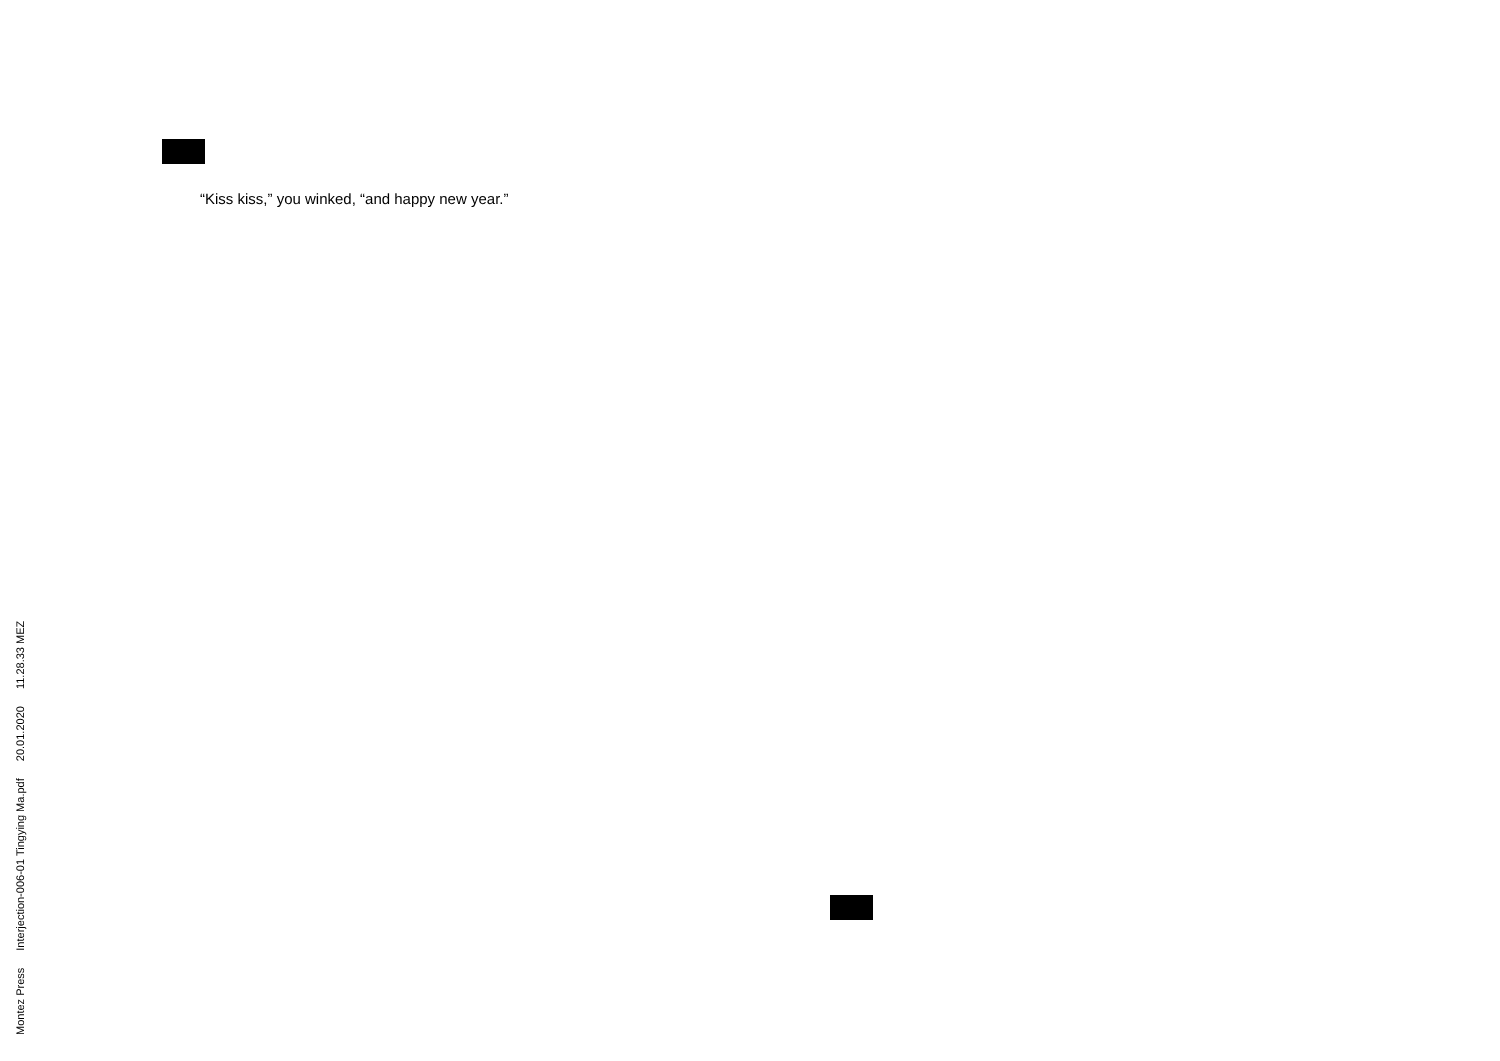“Kiss kiss,” you winked, “and happy new year.”
Montez Press Interjection-006-01 Tingying Ma.pdf 20.01.2020 11.28.33 MEZ